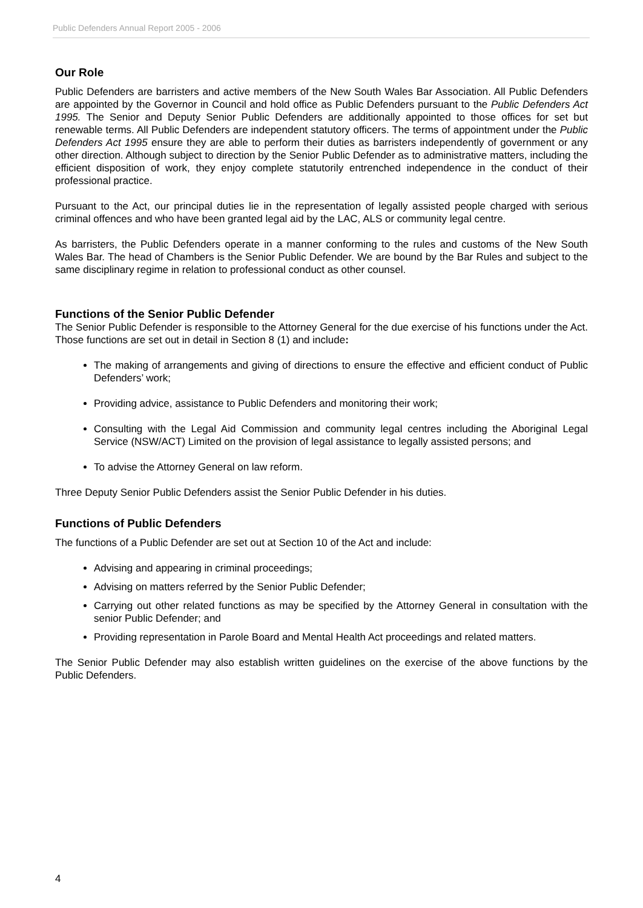Public Defenders Annual Report 2005 - 2006
Our Role
Public Defenders are barristers and active members of the New South Wales Bar Association. All Public Defenders are appointed by the Governor in Council and hold office as Public Defenders pursuant to the Public Defenders Act 1995. The Senior and Deputy Senior Public Defenders are additionally appointed to those offices for set but renewable terms. All Public Defenders are independent statutory officers. The terms of appointment under the Public Defenders Act 1995 ensure they are able to perform their duties as barristers independently of government or any other direction. Although subject to direction by the Senior Public Defender as to administrative matters, including the efficient disposition of work, they enjoy complete statutorily entrenched independence in the conduct of their professional practice.
Pursuant to the Act, our principal duties lie in the representation of legally assisted people charged with serious criminal offences and who have been granted legal aid by the LAC, ALS or community legal centre.
As barristers, the Public Defenders operate in a manner conforming to the rules and customs of the New South Wales Bar. The head of Chambers is the Senior Public Defender. We are bound by the Bar Rules and subject to the same disciplinary regime in relation to professional conduct as other counsel.
Functions of the Senior Public Defender
The Senior Public Defender is responsible to the Attorney General for the due exercise of his functions under the Act. Those functions are set out in detail in Section 8 (1) and include:
The making of arrangements and giving of directions to ensure the effective and efficient conduct of Public Defenders’ work;
Providing advice, assistance to Public Defenders and monitoring their work;
Consulting with the Legal Aid Commission and community legal centres including the Aboriginal Legal Service (NSW/ACT) Limited on the provision of legal assistance to legally assisted persons; and
To advise the Attorney General on law reform.
Three Deputy Senior Public Defenders assist the Senior Public Defender in his duties.
Functions of Public Defenders
The functions of a Public Defender are set out at Section 10 of the Act and include:
Advising and appearing in criminal proceedings;
Advising on matters referred by the Senior Public Defender;
Carrying out other related functions as may be specified by the Attorney General in consultation with the senior Public Defender; and
Providing representation in Parole Board and Mental Health Act proceedings and related matters.
The Senior Public Defender may also establish written guidelines on the exercise of the above functions by the Public Defenders.
4